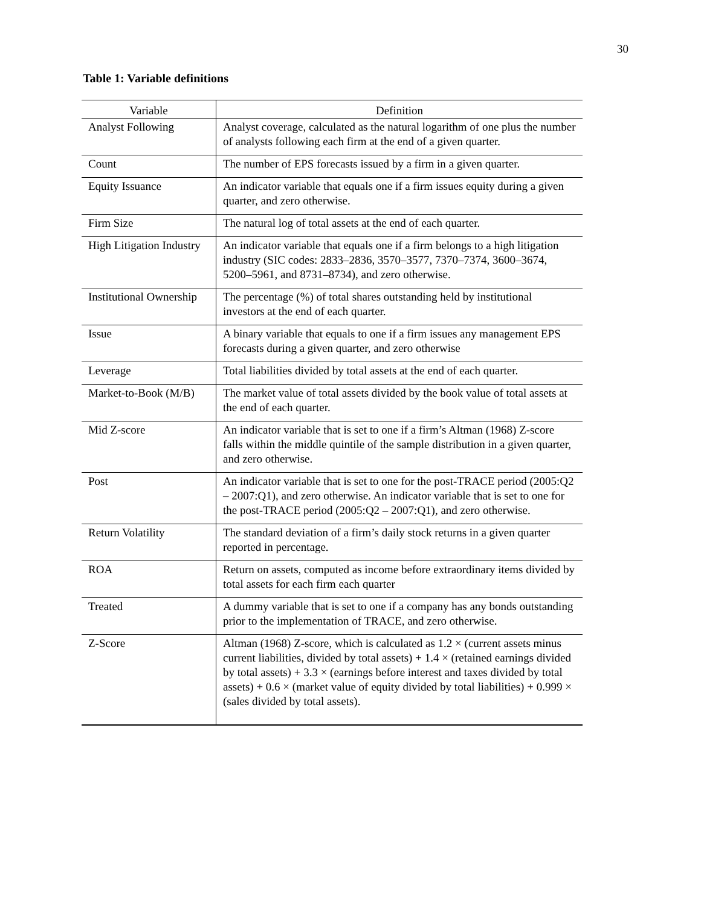30
Table 1: Variable definitions
| Variable | Definition |
| --- | --- |
| Analyst Following | Analyst coverage, calculated as the natural logarithm of one plus the number of analysts following each firm at the end of a given quarter. |
| Count | The number of EPS forecasts issued by a firm in a given quarter. |
| Equity Issuance | An indicator variable that equals one if a firm issues equity during a given quarter, and zero otherwise. |
| Firm Size | The natural log of total assets at the end of each quarter. |
| High Litigation Industry | An indicator variable that equals one if a firm belongs to a high litigation industry (SIC codes: 2833–2836, 3570–3577, 7370–7374, 3600–3674, 5200–5961, and 8731–8734), and zero otherwise. |
| Institutional Ownership | The percentage (%) of total shares outstanding held by institutional investors at the end of each quarter. |
| Issue | A binary variable that equals to one if a firm issues any management EPS forecasts during a given quarter, and zero otherwise |
| Leverage | Total liabilities divided by total assets at the end of each quarter. |
| Market-to-Book (M/B) | The market value of total assets divided by the book value of total assets at the end of each quarter. |
| Mid Z-score | An indicator variable that is set to one if a firm’s Altman (1968) Z-score falls within the middle quintile of the sample distribution in a given quarter, and zero otherwise. |
| Post | An indicator variable that is set to one for the post-TRACE period (2005:Q2 – 2007:Q1), and zero otherwise. An indicator variable that is set to one for the post-TRACE period (2005:Q2 – 2007:Q1), and zero otherwise. |
| Return Volatility | The standard deviation of a firm’s daily stock returns in a given quarter reported in percentage. |
| ROA | Return on assets, computed as income before extraordinary items divided by total assets for each firm each quarter |
| Treated | A dummy variable that is set to one if a company has any bonds outstanding prior to the implementation of TRACE, and zero otherwise. |
| Z-Score | Altman (1968) Z-score, which is calculated as 1.2 × (current assets minus current liabilities, divided by total assets) + 1.4 × (retained earnings divided by total assets) + 3.3 × (earnings before interest and taxes divided by total assets) + 0.6 × (market value of equity divided by total liabilities) + 0.999 × (sales divided by total assets). |